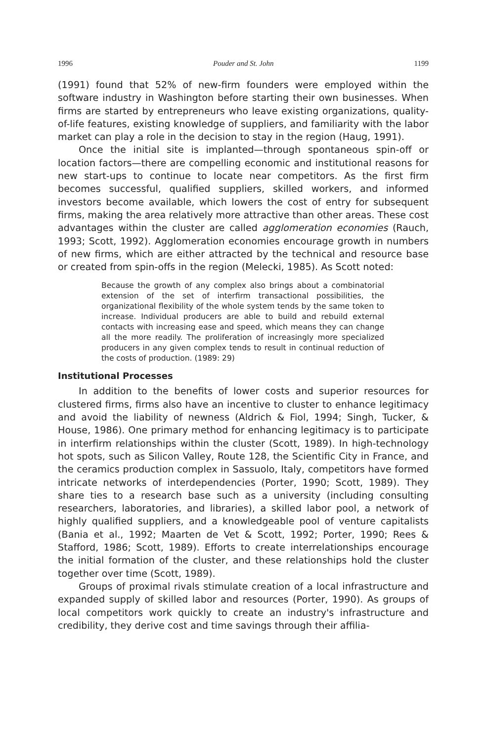1996 Pouder and St. John 1199
(1991) found that 52% of new-firm founders were employed within the software industry in Washington before starting their own businesses. When firms are started by entrepreneurs who leave existing organizations, quality-of-life features, existing knowledge of suppliers, and familiarity with the labor market can play a role in the decision to stay in the region (Haug, 1991).
Once the initial site is implanted—through spontaneous spin-off or location factors—there are compelling economic and institutional reasons for new start-ups to continue to locate near competitors. As the first firm becomes successful, qualified suppliers, skilled workers, and informed investors become available, which lowers the cost of entry for subsequent firms, making the area relatively more attractive than other areas. These cost advantages within the cluster are called agglomeration economies (Rauch, 1993; Scott, 1992). Agglomeration economies encourage growth in numbers of new firms, which are either attracted by the technical and resource base or created from spin-offs in the region (Melecki, 1985). As Scott noted:
Because the growth of any complex also brings about a combinatorial extension of the set of interfirm transactional possibilities, the organizational flexibility of the whole system tends by the same token to increase. Individual producers are able to build and rebuild external contacts with increasing ease and speed, which means they can change all the more readily. The proliferation of increasingly more specialized producers in any given complex tends to result in continual reduction of the costs of production. (1989: 29)
Institutional Processes
In addition to the benefits of lower costs and superior resources for clustered firms, firms also have an incentive to cluster to enhance legitimacy and avoid the liability of newness (Aldrich & Fiol, 1994; Singh, Tucker, & House, 1986). One primary method for enhancing legitimacy is to participate in interfirm relationships within the cluster (Scott, 1989). In high-technology hot spots, such as Silicon Valley, Route 128, the Scientific City in France, and the ceramics production complex in Sassuolo, Italy, competitors have formed intricate networks of interdependencies (Porter, 1990; Scott, 1989). They share ties to a research base such as a university (including consulting researchers, laboratories, and libraries), a skilled labor pool, a network of highly qualified suppliers, and a knowledgeable pool of venture capitalists (Bania et al., 1992; Maarten de Vet & Scott, 1992; Porter, 1990; Rees & Stafford, 1986; Scott, 1989). Efforts to create interrelationships encourage the initial formation of the cluster, and these relationships hold the cluster together over time (Scott, 1989).
Groups of proximal rivals stimulate creation of a local infrastructure and expanded supply of skilled labor and resources (Porter, 1990). As groups of local competitors work quickly to create an industry's infrastructure and credibility, they derive cost and time savings through their affilia-